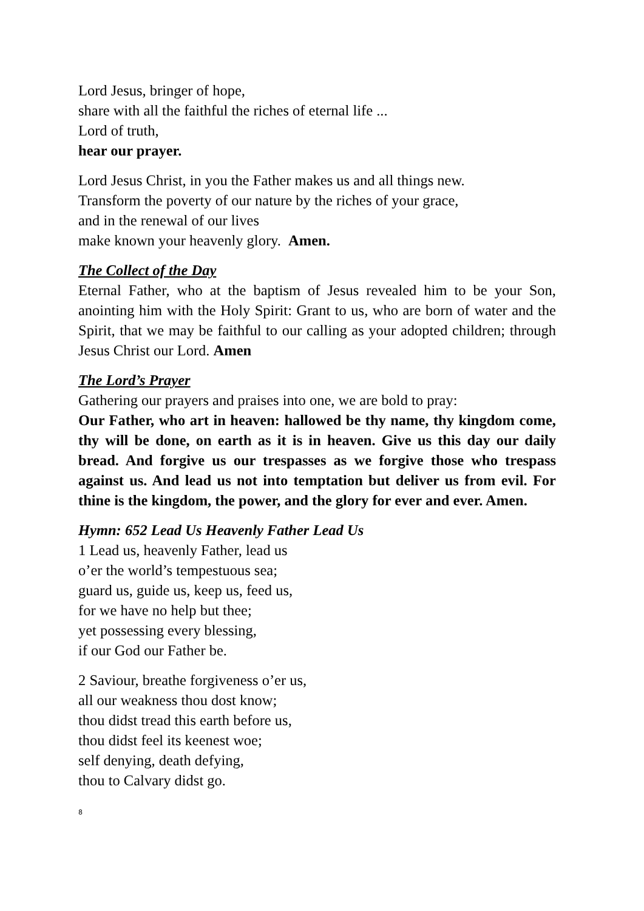Lord Jesus, bringer of hope,
share with all the faithful the riches of eternal life ...
Lord of truth,
hear our prayer.
Lord Jesus Christ, in you the Father makes us and all things new.
Transform the poverty of our nature by the riches of your grace,
and in the renewal of our lives
make known your heavenly glory. Amen.
The Collect of the Day
Eternal Father, who at the baptism of Jesus revealed him to be your Son, anointing him with the Holy Spirit: Grant to us, who are born of water and the Spirit, that we may be faithful to our calling as your adopted children; through Jesus Christ our Lord. Amen
The Lord’s Prayer
Gathering our prayers and praises into one, we are bold to pray:
Our Father, who art in heaven: hallowed be thy name, thy kingdom come, thy will be done, on earth as it is in heaven. Give us this day our daily bread. And forgive us our trespasses as we forgive those who trespass against us. And lead us not into temptation but deliver us from evil. For thine is the kingdom, the power, and the glory for ever and ever. Amen.
Hymn: 652 Lead Us Heavenly Father Lead Us
1 Lead us, heavenly Father, lead us
o’er the world’s tempestuous sea;
guard us, guide us, keep us, feed us,
for we have no help but thee;
yet possessing every blessing,
if our God our Father be.
2 Saviour, breathe forgiveness o’er us,
all our weakness thou dost know;
thou didst tread this earth before us,
thou didst feel its keenest woe;
self denying, death defying,
thou to Calvary didst go.
8